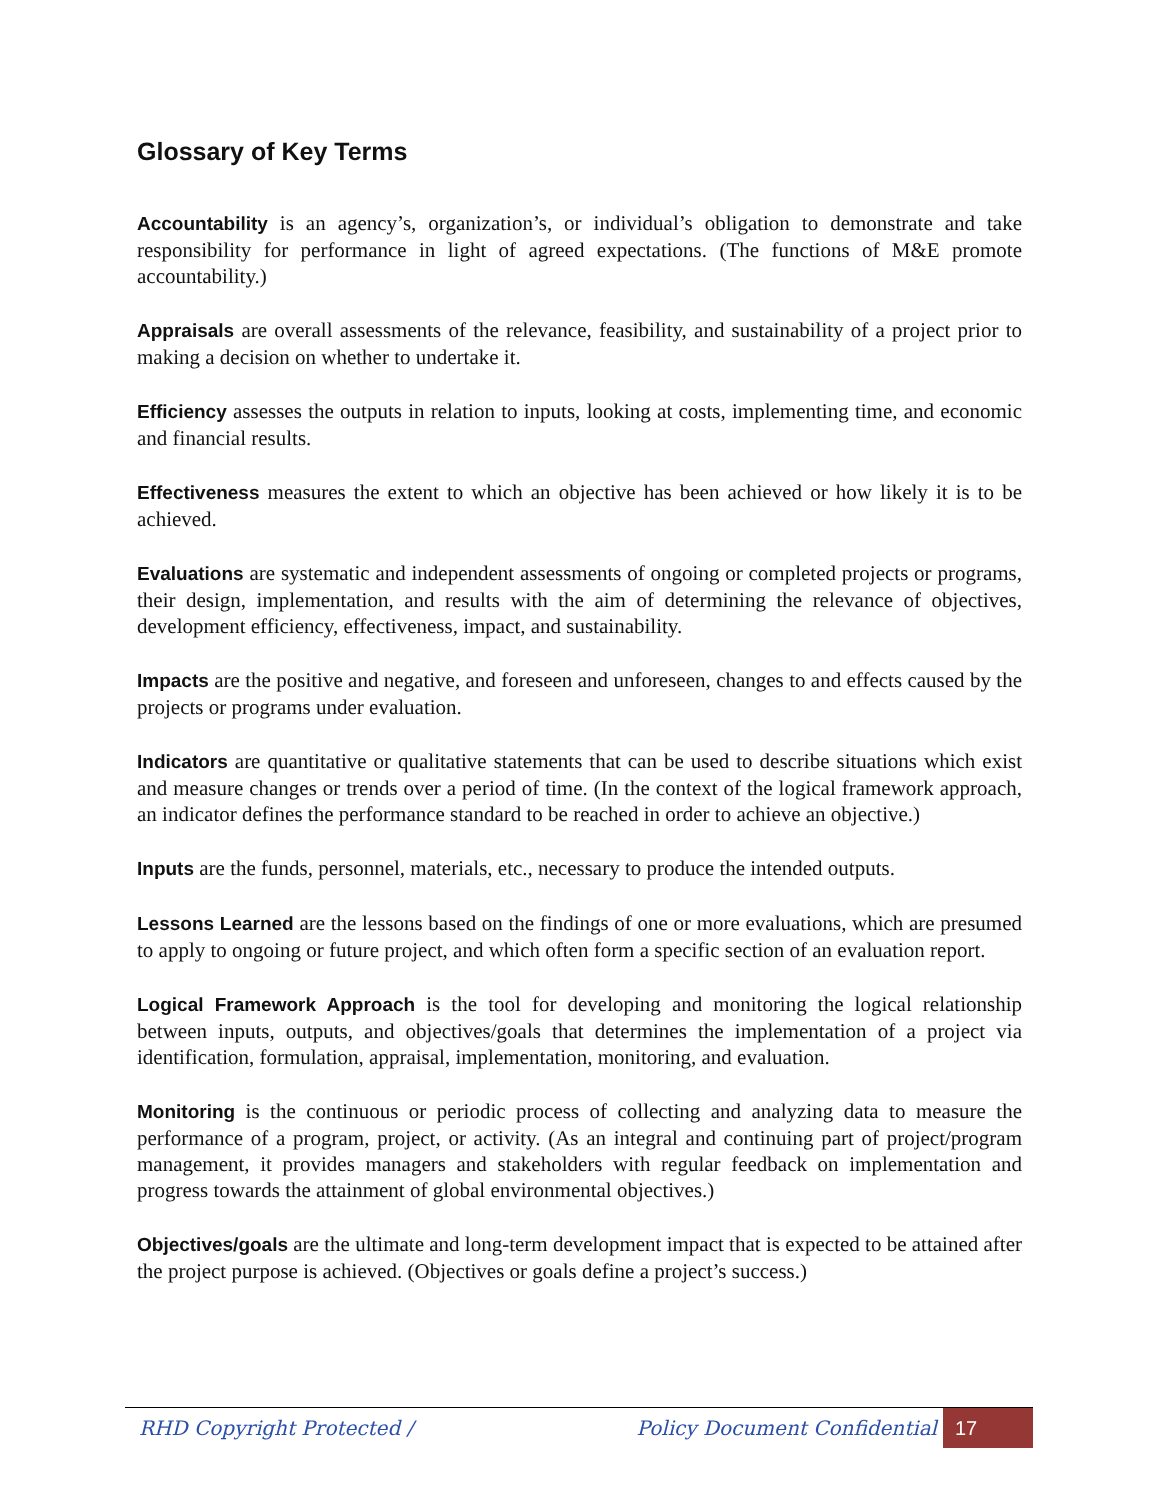Glossary of Key Terms
Accountability is an agency’s, organization’s, or individual’s obligation to demonstrate and take responsibility for performance in light of agreed expectations. (The functions of M&E promote accountability.)
Appraisals are overall assessments of the relevance, feasibility, and sustainability of a project prior to making a decision on whether to undertake it.
Efficiency assesses the outputs in relation to inputs, looking at costs, implementing time, and economic and financial results.
Effectiveness measures the extent to which an objective has been achieved or how likely it is to be achieved.
Evaluations are systematic and independent assessments of ongoing or completed projects or programs, their design, implementation, and results with the aim of determining the relevance of objectives, development efficiency, effectiveness, impact, and sustainability.
Impacts are the positive and negative, and foreseen and unforeseen, changes to and effects caused by the projects or programs under evaluation.
Indicators are quantitative or qualitative statements that can be used to describe situations which exist and measure changes or trends over a period of time. (In the context of the logical framework approach, an indicator defines the performance standard to be reached in order to achieve an objective.)
Inputs are the funds, personnel, materials, etc., necessary to produce the intended outputs.
Lessons Learned are the lessons based on the findings of one or more evaluations, which are presumed to apply to ongoing or future project, and which often form a specific section of an evaluation report.
Logical Framework Approach is the tool for developing and monitoring the logical relationship between inputs, outputs, and objectives/goals that determines the implementation of a project via identification, formulation, appraisal, implementation, monitoring, and evaluation.
Monitoring is the continuous or periodic process of collecting and analyzing data to measure the performance of a program, project, or activity. (As an integral and continuing part of project/program management, it provides managers and stakeholders with regular feedback on implementation and progress towards the attainment of global environmental objectives.)
Objectives/goals are the ultimate and long-term development impact that is expected to be attained after the project purpose is achieved. (Objectives or goals define a project’s success.)
RHD Copyright Protected / Policy Document Confidential 17